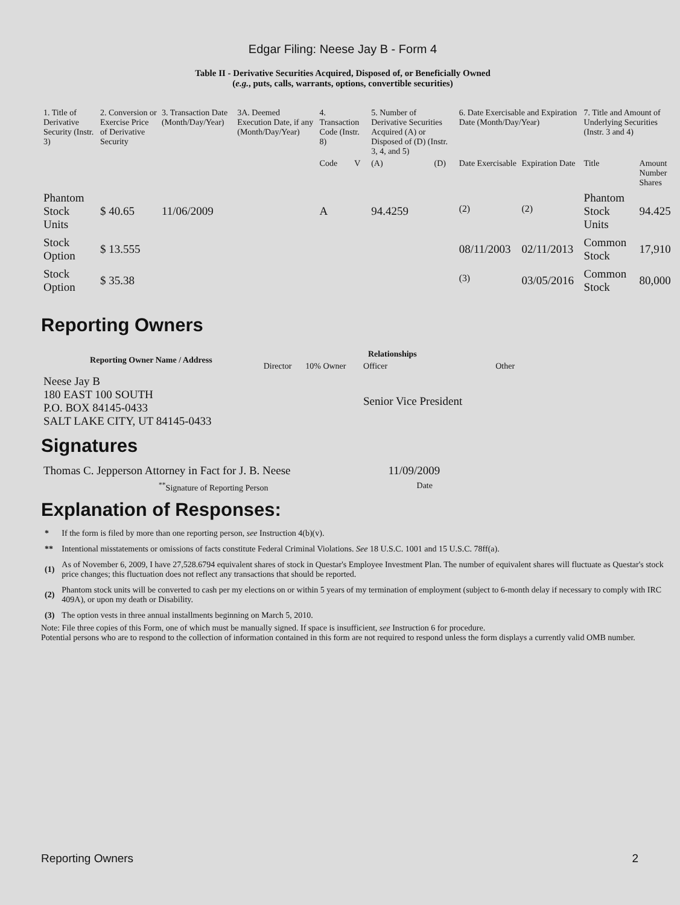Edgar Filing: Neese Jay B - Form 4
Table II - Derivative Securities Acquired, Disposed of, or Beneficially Owned
(e.g., puts, calls, warrants, options, convertible securities)
| 1. Title of Derivative Security (Instr. 3) | 2. Conversion or Exercise Price of Derivative Security | 3. Transaction Date (Month/Day/Year) | 3A. Deemed Execution Date, if any (Month/Day/Year) | 4. Transaction Code (Instr. 8) | | 5. Number of Derivative Securities Acquired (A) or Disposed of (D) (Instr. 3, 4, and 5) | | 6. Date Exercisable and Expiration Date (Month/Day/Year) | | 7. Title and Amount of Underlying Securities (Instr. 3 and 4) | |
| --- | --- | --- | --- | --- | --- | --- | --- | --- | --- | --- | --- |
| | | | | Code | V | (A) | (D) | Date Exercisable | Expiration Date | Title | Amount Number Shares |
| Phantom Stock Units | $ 40.65 | 11/06/2009 | | A | | 94.4259 | | <sup>(2)</sup> | <sup>(2)</sup> | Phantom Stock Units | 94.425 |
| Stock Option | $ 13.555 | | | | | | | 08/11/2003 | 02/11/2013 | Common Stock | 17,910 |
| Stock Option | $ 35.38 | | | | | | | <sup>(3)</sup> | 03/05/2016 | Common Stock | 80,000 |
Reporting Owners
| Reporting Owner Name / Address | Relationships | | | |
| --- | --- | --- | --- | --- |
| | Director | 10% Owner | Officer | Other |
| Neese Jay B 180 EAST 100 SOUTH P.O. BOX 84145-0433 SALT LAKE CITY, UT 84145-0433 | | | Senior Vice President | |
Signatures
| Thomas C. Jepperson Attorney in Fact for J. B. Neese | 11/09/2009 |
| <sup>**</sup> Signature of Reporting Person | Date |
Explanation of Responses:
| * | If the form is filed by more than one reporting person, see Instruction 4(b)(v). |
| ** | Intentional misstatements or omissions of facts constitute Federal Criminal Violations. See 18 U.S.C. 1001 and 15 U.S.C. 78ff(a). |
| (1) | As of November 6, 2009, I have 27,528.6794 equivalent shares of stock in Questar's Employee Investment Plan. The number of equivalent shares will fluctuate as Questar's stock price changes; this fluctuation does not reflect any transactions that should be reported. |
| (2) | Phantom stock units will be converted to cash per my elections on or within 5 years of my termination of employment (subject to 6-month delay if necessary to comply with IRC 409A), or upon my death or Disability. |
| (3) | The option vests in three annual installments beginning on March 5, 2010. |
Note: File three copies of this Form, one of which must be manually signed. If space is insufficient, see Instruction 6 for procedure.
Potential persons who are to respond to the collection of information contained in this form are not required to respond unless the form displays a currently valid OMB number.
Reporting Owners 2